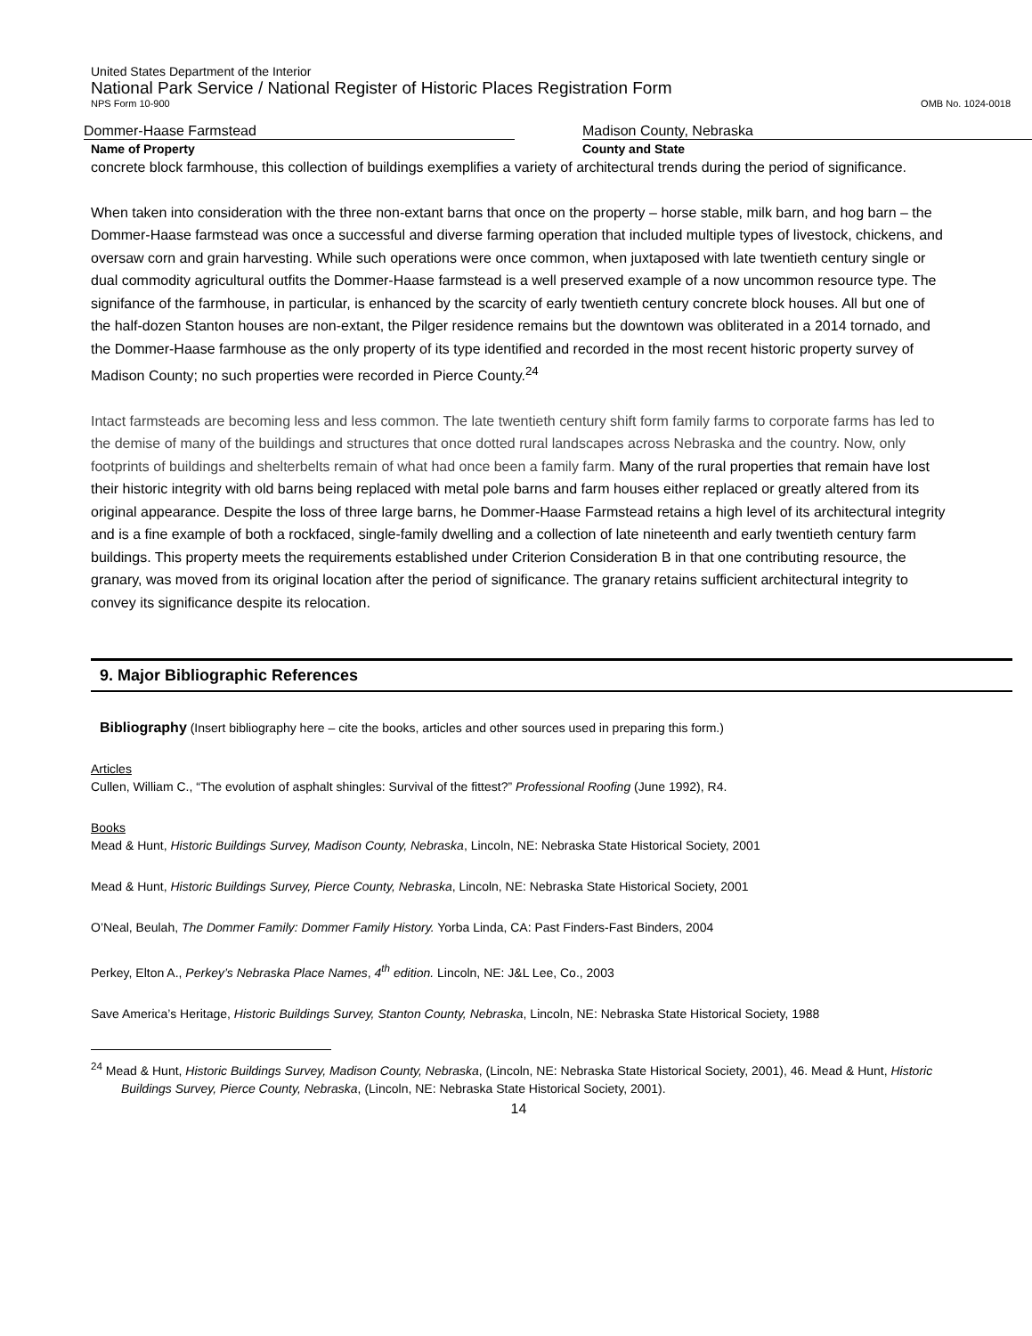United States Department of the Interior
National Park Service / National Register of Historic Places Registration Form
NPS Form 10-900 OMB No. 1024-0018
Dommer-Haase Farmstead Madison County, Nebraska
Name of Property County and State
concrete block farmhouse, this collection of buildings exemplifies a variety of architectural trends during the period of significance.
When taken into consideration with the three non-extant barns that once on the property – horse stable, milk barn, and hog barn – the Dommer-Haase farmstead was once a successful and diverse farming operation that included multiple types of livestock, chickens, and oversaw corn and grain harvesting. While such operations were once common, when juxtaposed with late twentieth century single or dual commodity agricultural outfits the Dommer-Haase farmstead is a well preserved example of a now uncommon resource type. The signifance of the farmhouse, in particular, is enhanced by the scarcity of early twentieth century concrete block houses. All but one of the half-dozen Stanton houses are non-extant, the Pilger residence remains but the downtown was obliterated in a 2014 tornado, and the Dommer-Haase farmhouse as the only property of its type identified and recorded in the most recent historic property survey of Madison County; no such properties were recorded in Pierce County.<sup>24</sup>
Intact farmsteads are becoming less and less common. The late twentieth century shift form family farms to corporate farms has led to the demise of many of the buildings and structures that once dotted rural landscapes across Nebraska and the country. Now, only footprints of buildings and shelterbelts remain of what had once been a family farm. Many of the rural properties that remain have lost their historic integrity with old barns being replaced with metal pole barns and farm houses either replaced or greatly altered from its original appearance. Despite the loss of three large barns, he Dommer-Haase Farmstead retains a high level of its architectural integrity and is a fine example of both a rockfaced, single-family dwelling and a collection of late nineteenth and early twentieth century farm buildings. This property meets the requirements established under Criterion Consideration B in that one contributing resource, the granary, was moved from its original location after the period of significance. The granary retains sufficient architectural integrity to convey its significance despite its relocation.
9. Major Bibliographic References
Bibliography (Insert bibliography here – cite the books, articles and other sources used in preparing this form.)
Articles
Cullen, William C., “The evolution of asphalt shingles: Survival of the fittest?” Professional Roofing (June 1992), R4.
Books
Mead & Hunt, Historic Buildings Survey, Madison County, Nebraska, Lincoln, NE: Nebraska State Historical Society, 2001
Mead & Hunt, Historic Buildings Survey, Pierce County, Nebraska, Lincoln, NE: Nebraska State Historical Society, 2001
O’Neal, Beulah, The Dommer Family: Dommer Family History. Yorba Linda, CA: Past Finders-Fast Binders, 2004
Perkey, Elton A., Perkey’s Nebraska Place Names, 4<sup>th</sup> edition. Lincoln, NE: J&L Lee, Co., 2003
Save America’s Heritage, Historic Buildings Survey, Stanton County, Nebraska, Lincoln, NE: Nebraska State Historical Society, 1988
<sup>24</sup> Mead & Hunt, Historic Buildings Survey, Madison County, Nebraska, (Lincoln, NE: Nebraska State Historical Society, 2001), 46. Mead & Hunt, Historic Buildings Survey, Pierce County, Nebraska, (Lincoln, NE: Nebraska State Historical Society, 2001).
14